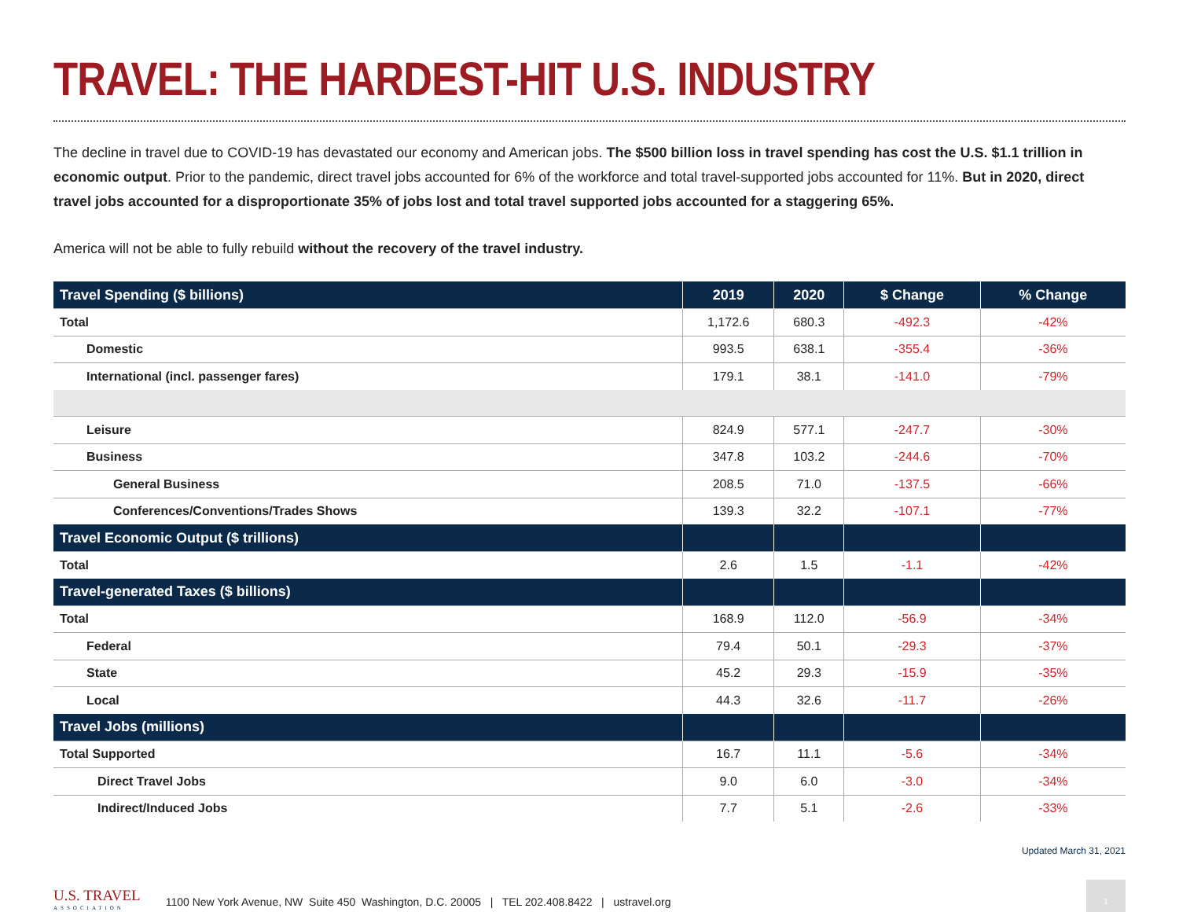TRAVEL: THE HARDEST-HIT U.S. INDUSTRY
The decline in travel due to COVID-19 has devastated our economy and American jobs. The $500 billion loss in travel spending has cost the U.S. $1.1 trillion in economic output. Prior to the pandemic, direct travel jobs accounted for 6% of the workforce and total travel-supported jobs accounted for 11%. But in 2020, direct travel jobs accounted for a disproportionate 35% of jobs lost and total travel supported jobs accounted for a staggering 65%.
America will not be able to fully rebuild without the recovery of the travel industry.
| Travel Spending ($ billions) | 2019 | 2020 | $ Change | % Change |
| --- | --- | --- | --- | --- |
| Total | 1,172.6 | 680.3 | -492.3 | -42% |
| Domestic | 993.5 | 638.1 | -355.4 | -36% |
| International (incl. passenger fares) | 179.1 | 38.1 | -141.0 | -79% |
| Leisure | 824.9 | 577.1 | -247.7 | -30% |
| Business | 347.8 | 103.2 | -244.6 | -70% |
| General Business | 208.5 | 71.0 | -137.5 | -66% |
| Conferences/Conventions/Trades Shows | 139.3 | 32.2 | -107.1 | -77% |
| Travel Economic Output ($ trillions) | | | | |
| Total | 2.6 | 1.5 | -1.1 | -42% |
| Travel-generated Taxes ($ billions) | | | | |
| Total | 168.9 | 112.0 | -56.9 | -34% |
| Federal | 79.4 | 50.1 | -29.3 | -37% |
| State | 45.2 | 29.3 | -15.9 | -35% |
| Local | 44.3 | 32.6 | -11.7 | -26% |
| Travel Jobs (millions) | | | | |
| Total Supported | 16.7 | 11.1 | -5.6 | -34% |
| Direct Travel Jobs | 9.0 | 6.0 | -3.0 | -34% |
| Indirect/Induced Jobs | 7.7 | 5.1 | -2.6 | -33% |
Updated March 31, 2021
U.S. TRAVEL
ASSOCIATION
1100 New York Avenue, NW Suite 450 Washington, D.C. 20005 | TEL 202.408.8422 | ustravel.org
1